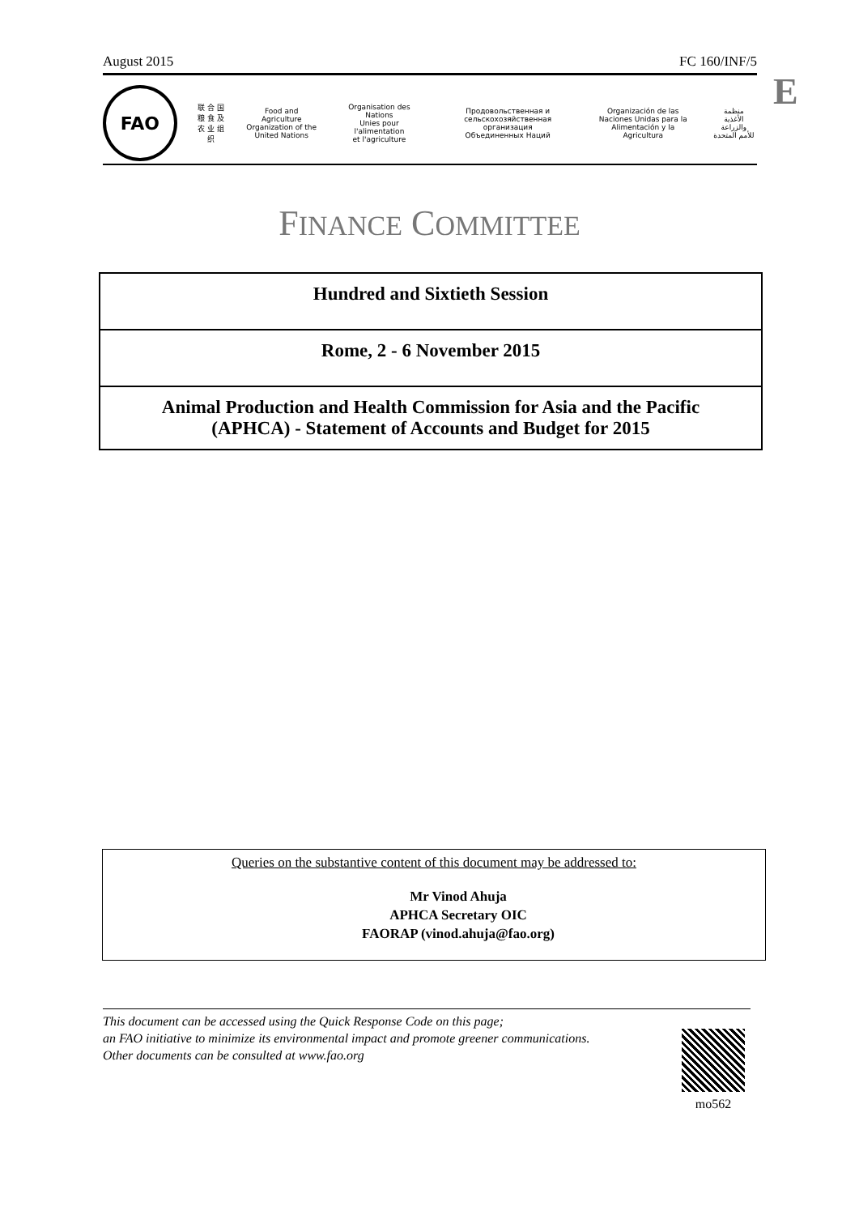August 2015 FC 160/INF/5
E
FAO
联 合 国
粮 食 及
农 业 组 织
Food and Agriculture
Organization of the
United Nations
Organisation des Nations
Unies pour l'alimentation
et l'agriculture
Продовольственная и
сельскохозяйственная организация
Объединенных Наций
Organización de las
Naciones Unidas para la
Alimentación y la Agricultura
منظمة
الأغذية والزراعة
للأمم المتحدة
FINANCE COMMITTEE
Hundred and Sixtieth Session
Rome, 2 - 6 November 2015
Animal Production and Health Commission for Asia and the Pacific
(APHCA) - Statement of Accounts and Budget for 2015
Queries on the substantive content of this document may be addressed to:
Mr Vinod Ahuja
APHCA Secretary OIC
FAORAP (vinod.ahuja@fao.org)
This document can be accessed using the Quick Response Code on this page;
an FAO initiative to minimize its environmental impact and promote greener communications.
Other documents can be consulted at www.fao.org
mo562